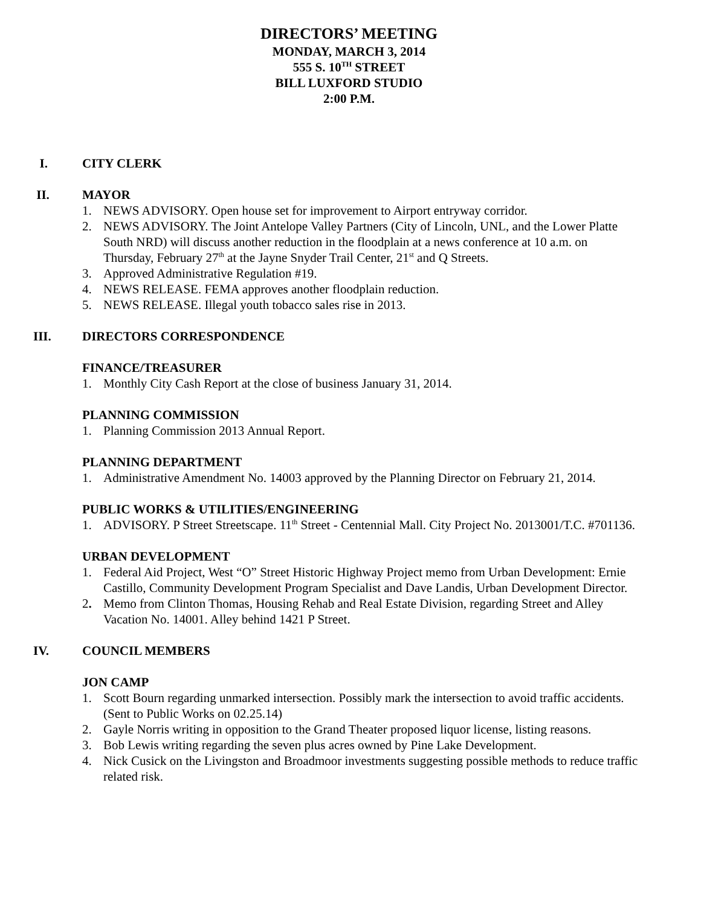DIRECTORS’ MEETING
MONDAY, MARCH 3, 2014
555 S. 10<sup>TH</sup> STREET
BILL LUXFORD STUDIO
2:00 P.M.
I. CITY CLERK
II. MAYOR
1. NEWS ADVISORY. Open house set for improvement to Airport entryway corridor.
2. NEWS ADVISORY. The Joint Antelope Valley Partners (City of Lincoln, UNL, and the Lower Platte South NRD) will discuss another reduction in the floodplain at a news conference at 10 a.m. on Thursday, February 27<sup>th</sup> at the Jayne Snyder Trail Center, 21<sup>st</sup> and Q Streets.
3. Approved Administrative Regulation #19.
4. NEWS RELEASE. FEMA approves another floodplain reduction.
5. NEWS RELEASE. Illegal youth tobacco sales rise in 2013.
III. DIRECTORS CORRESPONDENCE
FINANCE/TREASURER
1. Monthly City Cash Report at the close of business January 31, 2014.
PLANNING COMMISSION
1. Planning Commission 2013 Annual Report.
PLANNING DEPARTMENT
1. Administrative Amendment No. 14003 approved by the Planning Director on February 21, 2014.
PUBLIC WORKS & UTILITIES/ENGINEERING
1. ADVISORY. P Street Streetscape. 11<sup>th</sup> Street - Centennial Mall. City Project No. 2013001/T.C. #701136.
URBAN DEVELOPMENT
1. Federal Aid Project, West “O” Street Historic Highway Project memo from Urban Development: Ernie Castillo, Community Development Program Specialist and Dave Landis, Urban Development Director.
2. Memo from Clinton Thomas, Housing Rehab and Real Estate Division, regarding Street and Alley Vacation No. 14001. Alley behind 1421 P Street.
IV. COUNCIL MEMBERS
JON CAMP
1. Scott Bourn regarding unmarked intersection. Possibly mark the intersection to avoid traffic accidents. (Sent to Public Works on 02.25.14)
2. Gayle Norris writing in opposition to the Grand Theater proposed liquor license, listing reasons.
3. Bob Lewis writing regarding the seven plus acres owned by Pine Lake Development.
4. Nick Cusick on the Livingston and Broadmoor investments suggesting possible methods to reduce traffic related risk.